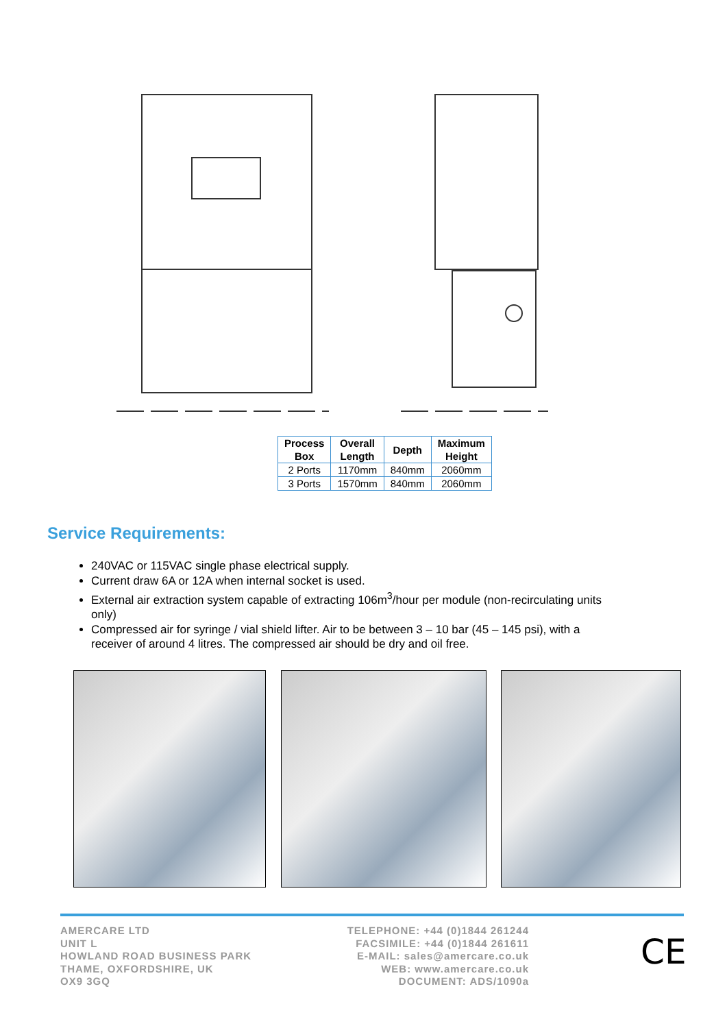| Process Box | Overall Length | Depth | Maximum Height |
| --- | --- | --- | --- |
| 2 Ports | 1170mm | 840mm | 2060mm |
| 3 Ports | 1570mm | 840mm | 2060mm |
Service Requirements:
240VAC or 115VAC single phase electrical supply.
Current draw 6A or 12A when internal socket is used.
External air extraction system capable of extracting 106m<sup>3</sup>/hour per module (non-recirculating units only)
Compressed air for syringe / vial shield lifter. Air to be between 3 – 10 bar (45 – 145 psi), with a receiver of around 4 litres. The compressed air should be dry and oil free.
AMERCARE LTD
UNIT L
HOWLAND ROAD BUSINESS PARK
THAME, OXFORDSHIRE, UK
OX9 3GQ
TELEPHONE: +44 (0)1844 261244
FACSIMILE: +44 (0)1844 261611
E-MAIL: sales@amercare.co.uk
WEB: www.amercare.co.uk
DOCUMENT: ADS/1090a
CE